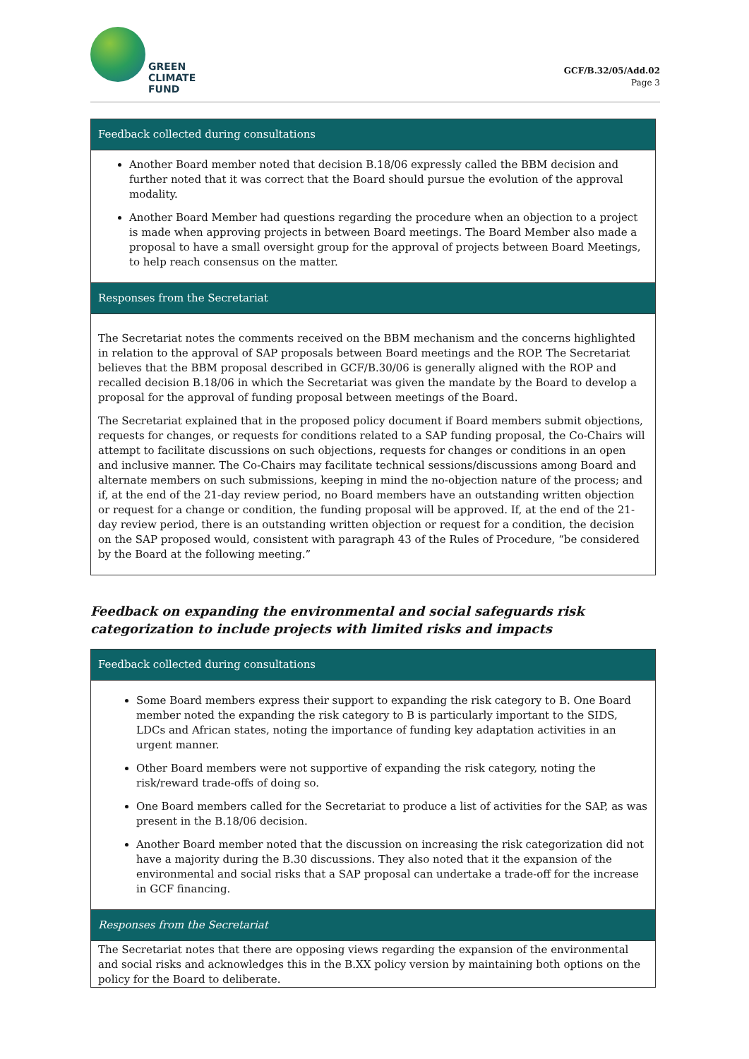GREEN
CLIMATE
FUND
GCF/B.32/05/Add.02
Page 3
| Feedback collected during consultations |
| Another Board member noted that decision B.18/06 expressly called the BBM decision and further noted that it was correct that the Board should pursue the evolution of the approval modality. Another Board Member had questions regarding the procedure when an objection to a project is made when approving projects in between Board meetings. The Board Member also made a proposal to have a small oversight group for the approval of projects between Board Meetings, to help reach consensus on the matter. |
| Responses from the Secretariat |
| The Secretariat notes the comments received on the BBM mechanism and the concerns highlighted in relation to the approval of SAP proposals between Board meetings and the ROP. The Secretariat believes that the BBM proposal described in GCF/B.30/06 is generally aligned with the ROP and recalled decision B.18/06 in which the Secretariat was given the mandate by the Board to develop a proposal for the approval of funding proposal between meetings of the Board. The Secretariat explained that in the proposed policy document if Board members submit objections, requests for changes, or requests for conditions related to a SAP funding proposal, the Co-Chairs will attempt to facilitate discussions on such objections, requests for changes or conditions in an open and inclusive manner. The Co-Chairs may facilitate technical sessions/discussions among Board and alternate members on such submissions, keeping in mind the no-objection nature of the process; and if, at the end of the 21-day review period, no Board members have an outstanding written objection or request for a change or condition, the funding proposal will be approved. If, at the end of the 21-day review period, there is an outstanding written objection or request for a condition, the decision on the SAP proposed would, consistent with paragraph 43 of the Rules of Procedure, “be considered by the Board at the following meeting.” |
Feedback on expanding the environmental and social safeguards risk categorization to include projects with limited risks and impacts
| Feedback collected during consultations |
| Some Board members express their support to expanding the risk category to B. One Board member noted the expanding the risk category to B is particularly important to the SIDS, LDCs and African states, noting the importance of funding key adaptation activities in an urgent manner. Other Board members were not supportive of expanding the risk category, noting the risk/reward trade-offs of doing so. One Board members called for the Secretariat to produce a list of activities for the SAP, as was present in the B.18/06 decision. Another Board member noted that the discussion on increasing the risk categorization did not have a majority during the B.30 discussions. They also noted that it the expansion of the environmental and social risks that a SAP proposal can undertake a trade-off for the increase in GCF financing. |
| Responses from the Secretariat |
| The Secretariat notes that there are opposing views regarding the expansion of the environmental and social risks and acknowledges this in the B.XX policy version by maintaining both options on the policy for the Board to deliberate. |